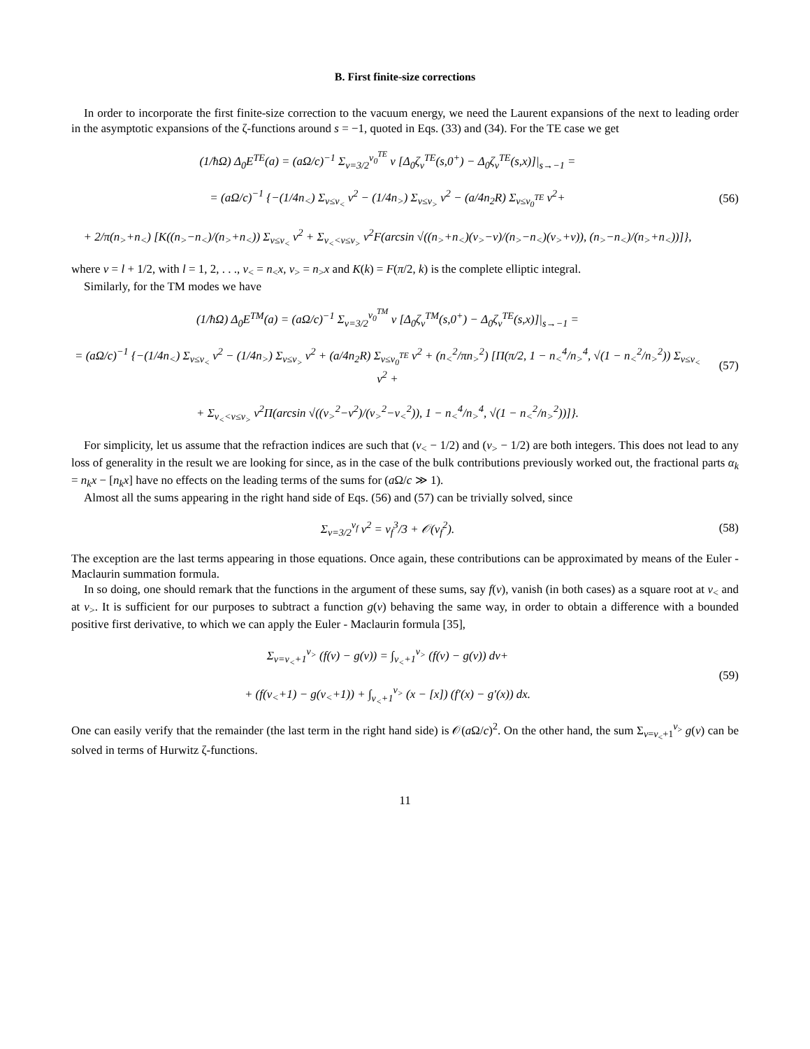B. First finite-size corrections
In order to incorporate the first finite-size correction to the vacuum energy, we need the Laurent expansions of the next to leading order in the asymptotic expansions of the ζ-functions around s = −1, quoted in Eqs. (33) and (34). For the TE case we get
(1/ħΩ) Δ<sub>0</sub>E<sup>TE</sup>(a) = (aΩ/c)<sup>−1</sup> Σ<sub>ν=3/2</sub><sup>ν<sub>0</sub><sup>TE</sup></sup> ν [Δ<sub>0</sub>ζ<sub>ν</sub><sup>TE</sup>(s,0<sup>+</sup>) − Δ<sub>0</sub>ζ<sub>ν</sub><sup>TE</sup>(s,x)]|<sub>s→−1</sub> =
= (aΩ/c)<sup>−1</sup> {−(1/4n<sub><</sub>) Σ<sub>ν≤ν<sub><</sub></sub> ν<sup>2</sup> − (1/4n<sub>></sub>) Σ<sub>ν≤ν<sub>></sub></sub> ν<sup>2</sup> − (a/4n<sub>2</sub>R) Σ<sub>ν≤ν<sub>0</sub><sup>TE</sup></sub> ν<sup>2</sup>+
+ 2/π(n<sub>></sub>+n<sub><</sub>) [K((n<sub>></sub>−n<sub><</sub>)/(n<sub>></sub>+n<sub><</sub>)) Σ<sub>ν≤ν<sub><</sub></sub> ν<sup>2</sup> + Σ<sub>ν<sub><</sub><ν≤ν<sub>></sub></sub> ν<sup>2</sup>F(arcsin √((n<sub>></sub>+n<sub><</sub>)(ν<sub>></sub>−ν)/(n<sub>></sub>−n<sub><</sub>)(ν<sub>></sub>+ν)), (n<sub>></sub>−n<sub><</sub>)/(n<sub>></sub>+n<sub><</sub>))]},
(56)
where ν = l + 1/2, with l = 1, 2, . . ., ν<sub><</sub> = n<sub><</sub>x, ν<sub>></sub> = n<sub>></sub>x and K(k) = F(π/2, k) is the complete elliptic integral.
Similarly, for the TM modes we have
(1/ħΩ) Δ<sub>0</sub>E<sup>TM</sup>(a) = (aΩ/c)<sup>−1</sup> Σ<sub>ν=3/2</sub><sup>ν<sub>0</sub><sup>TM</sup></sup> ν [Δ<sub>0</sub>ζ<sub>ν</sub><sup>TM</sup>(s,0<sup>+</sup>) − Δ<sub>0</sub>ζ<sub>ν</sub><sup>TE</sup>(s,x)]|<sub>s→−1</sub> =
= (aΩ/c)<sup>−1</sup> {−(1/4n<sub><</sub>) Σ<sub>ν≤ν<sub><</sub></sub> ν<sup>2</sup> − (1/4n<sub>></sub>) Σ<sub>ν≤ν<sub>></sub></sub> ν<sup>2</sup> + (a/4n<sub>2</sub>R) Σ<sub>ν≤ν<sub>0</sub><sup>TE</sup></sub> ν<sup>2</sup> + (n<sub><</sub><sup>2</sup>/πn<sub>></sub><sup>2</sup>) [Π(π/2, 1 − n<sub><</sub><sup>4</sup>/n<sub>></sub><sup>4</sup>, √(1 − n<sub><</sub><sup>2</sup>/n<sub>></sub><sup>2</sup>)) Σ<sub>ν≤ν<sub><</sub></sub> ν<sup>2</sup> +
+ Σ<sub>ν<sub><</sub><ν≤ν<sub>></sub></sub> ν<sup>2</sup>Π(arcsin √((ν<sub>></sub><sup>2</sup>−ν<sup>2</sup>)/(ν<sub>></sub><sup>2</sup>−ν<sub><</sub><sup>2</sup>)), 1 − n<sub><</sub><sup>4</sup>/n<sub>></sub><sup>4</sup>, √(1 − n<sub><</sub><sup>2</sup>/n<sub>></sub><sup>2</sup>))]}.
(57)
For simplicity, let us assume that the refraction indices are such that (ν<sub><</sub> − 1/2) and (ν<sub>></sub> − 1/2) are both integers. This does not lead to any loss of generality in the result we are looking for since, as in the case of the bulk contributions previously worked out, the fractional parts α<sub>k</sub> = n<sub>k</sub>x − [n<sub>k</sub>x] have no effects on the leading terms of the sums for (a Ω/c ≫ 1).
Almost all the sums appearing in the right hand side of Eqs. (56) and (57) can be trivially solved, since
Σ<sub>ν=3/2</sub><sup>ν<sub>f</sub></sup> ν<sup>2</sup> = ν<sub>f</sub><sup>3</sup>/3 + 𝒪(ν<sub>f</sub><sup>2</sup>). (58)
The exception are the last terms appearing in those equations. Once again, these contributions can be approximated by means of the Euler - Maclaurin summation formula.
In so doing, one should remark that the functions in the argument of these sums, say f(ν), vanish (in both cases) as a square root at ν<sub><</sub> and at ν<sub>></sub>. It is sufficient for our purposes to subtract a function g(ν) behaving the same way, in order to obtain a difference with a bounded positive first derivative, to which we can apply the Euler - Maclaurin formula [35],
Σ<sub>ν=ν<sub><</sub>+1</sub><sup>ν<sub>></sub></sup> (f(ν) − g(ν)) = ∫<sub>ν<sub><</sub>+1</sub><sup>ν<sub>></sub></sup> (f(ν) − g(ν)) dν+
+ (f(ν<sub><</sub>+1) − g(ν<sub><</sub>+1)) + ∫<sub>ν<sub><</sub>+1</sub><sup>ν<sub>></sub></sup> (x − [x]) (f′(x) − g′(x)) dx.
(59)
One can easily verify that the remainder (the last term in the right hand side) is 𝒪(a Ω/c)<sup>2</sup>. On the other hand, the sum Σ<sub>ν=ν<sub><</sub>+1</sub><sup>ν<sub>></sub></sup> g(ν) can be solved in terms of Hurwitz ζ-functions.
11